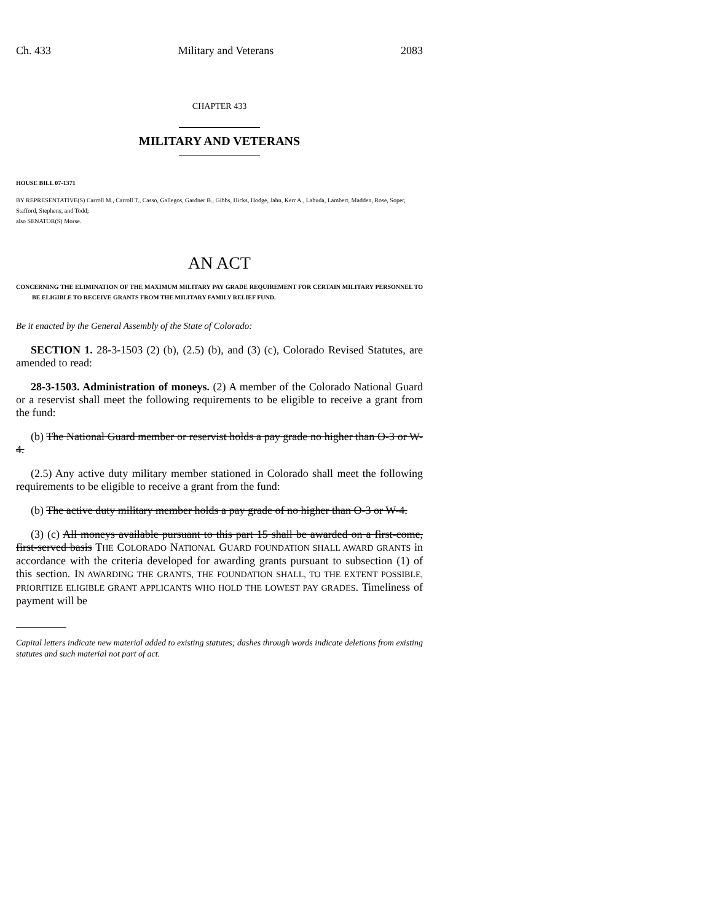Ch. 433 Military and Veterans 2083
CHAPTER 433
MILITARY AND VETERANS
HOUSE BILL 07-1371
BY REPRESENTATIVE(S) Carroll M., Carroll T., Casso, Gallegos, Gardner B., Gibbs, Hicks, Hodge, Jahn, Kerr A., Labuda, Lambert, Madden, Rose, Soper, Stafford, Stephens, and Todd;
also SENATOR(S) Morse.
AN ACT
CONCERNING THE ELIMINATION OF THE MAXIMUM MILITARY PAY GRADE REQUIREMENT FOR CERTAIN MILITARY PERSONNEL TO BE ELIGIBLE TO RECEIVE GRANTS FROM THE MILITARY FAMILY RELIEF FUND.
Be it enacted by the General Assembly of the State of Colorado:
SECTION 1. 28-3-1503 (2) (b), (2.5) (b), and (3) (c), Colorado Revised Statutes, are amended to read:
28-3-1503. Administration of moneys. (2) A member of the Colorado National Guard or a reservist shall meet the following requirements to be eligible to receive a grant from the fund:
(b) The National Guard member or reservist holds a pay grade no higher than O-3 or W-4.
(2.5) Any active duty military member stationed in Colorado shall meet the following requirements to be eligible to receive a grant from the fund:
(b) The active duty military member holds a pay grade of no higher than O-3 or W-4.
(3) (c) All moneys available pursuant to this part 15 shall be awarded on a first-come, first-served basis THE COLORADO NATIONAL GUARD FOUNDATION SHALL AWARD GRANTS in accordance with the criteria developed for awarding grants pursuant to subsection (1) of this section. IN AWARDING THE GRANTS, THE FOUNDATION SHALL, TO THE EXTENT POSSIBLE, PRIORITIZE ELIGIBLE GRANT APPLICANTS WHO HOLD THE LOWEST PAY GRADES. Timeliness of payment will be
Capital letters indicate new material added to existing statutes; dashes through words indicate deletions from existing statutes and such material not part of act.